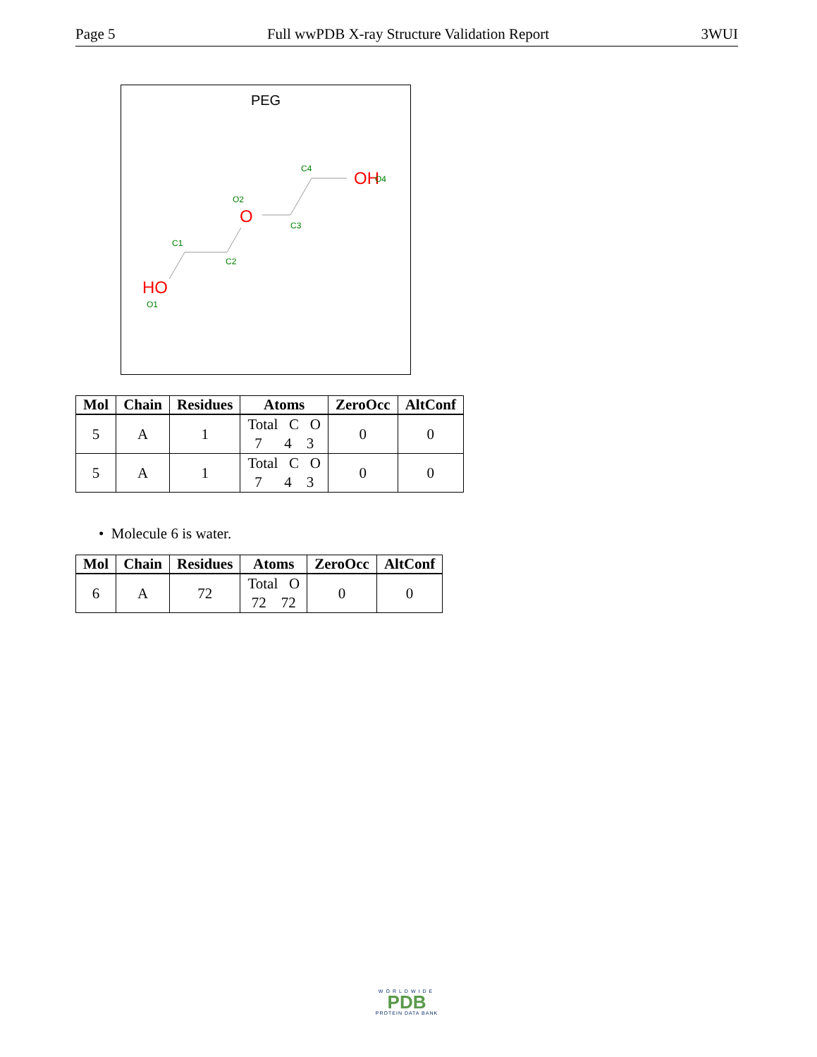Page 5 Full wwPDB X-ray Structure Validation Report 3WUI
PEG
OH
O4
C4
O
O2
C3
C1
C2
HO
O1
| Mol | Chain | Residues | Atoms | ZeroOcc | AltConf |
| --- | --- | --- | --- | --- | --- |
| 5 | A | 1 | Total C O 7 4 3 | 0 | 0 |
| 5 | A | 1 | Total C O 7 4 3 | 0 | 0 |
• Molecule 6 is water.
| Mol | Chain | Residues | Atoms | ZeroOcc | AltConf |
| --- | --- | --- | --- | --- | --- |
| 6 | A | 72 | Total O 72 72 | 0 | 0 |
WORLDWIDE
PDB
PROTEIN DATA BANK